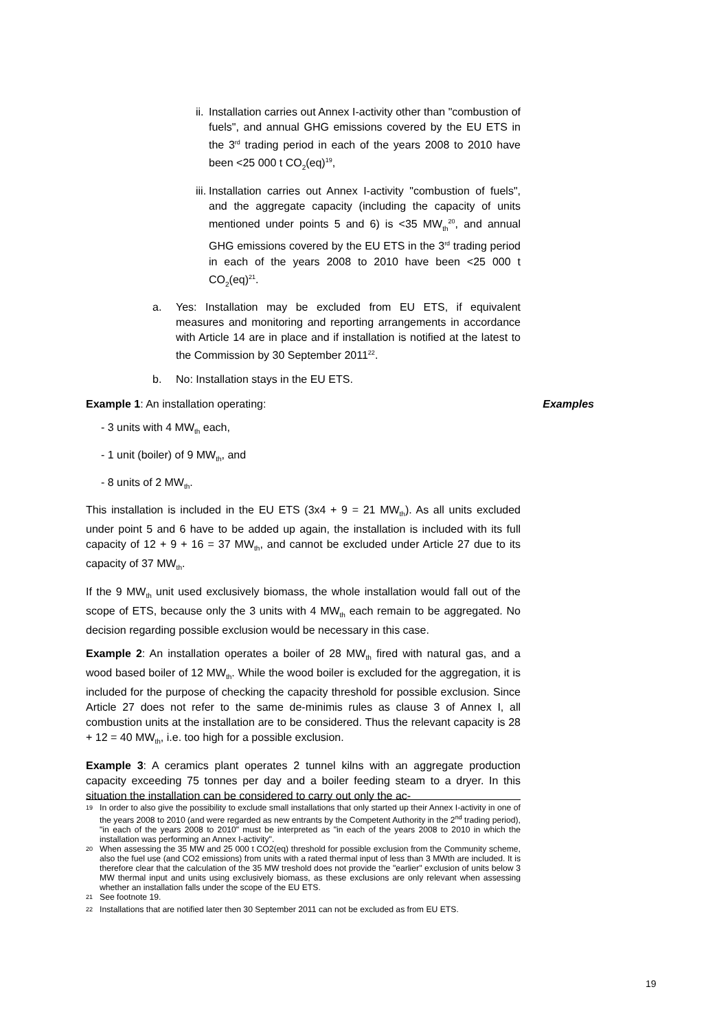ii. Installation carries out Annex I-activity other than "combustion of fuels", and annual GHG emissions covered by the EU ETS in the 3<sup>rd</sup> trading period in each of the years 2008 to 2010 have been <25 000 t CO<sub>2</sub>(eq)<sup>19</sup>,
iii. Installation carries out Annex I-activity "combustion of fuels", and the aggregate capacity (including the capacity of units mentioned under points 5 and 6) is <35 MW<sub>th</sub><sup>20</sup>, and annual GHG emissions covered by the EU ETS in the 3<sup>rd</sup> trading period in each of the years 2008 to 2010 have been <25 000 t CO<sub>2</sub>(eq)<sup>21</sup>.
a. Yes: Installation may be excluded from EU ETS, if equivalent measures and monitoring and reporting arrangements in accordance with Article 14 are in place and if installation is notified at the latest to the Commission by 30 September 2011<sup>22</sup>.
b. No: Installation stays in the EU ETS.
Example 1: An installation operating: Examples
- 3 units with 4 MW<sub>th</sub> each,
- 1 unit (boiler) of 9 MW<sub>th</sub>, and
- 8 units of 2 MW<sub>th</sub>.
This installation is included in the EU ETS (3x4 + 9 = 21 MW<sub>th</sub>). As all units excluded under point 5 and 6 have to be added up again, the installation is included with its full capacity of 12 + 9 + 16 = 37 MW<sub>th</sub>, and cannot be excluded under Article 27 due to its capacity of 37 MW<sub>th</sub>.
If the 9 MW<sub>th</sub> unit used exclusively biomass, the whole installation would fall out of the scope of ETS, because only the 3 units with 4 MW<sub>th</sub> each remain to be aggregated. No decision regarding possible exclusion would be necessary in this case.
Example 2: An installation operates a boiler of 28 MW<sub>th</sub> fired with natural gas, and a wood based boiler of 12 MW<sub>th</sub>. While the wood boiler is excluded for the aggregation, it is included for the purpose of checking the capacity threshold for possible exclusion. Since Article 27 does not refer to the same de-minimis rules as clause 3 of Annex I, all combustion units at the installation are to be considered. Thus the relevant capacity is 28 + 12 = 40 MW<sub>th</sub>, i.e. too high for a possible exclusion.
Example 3: A ceramics plant operates 2 tunnel kilns with an aggregate production capacity exceeding 75 tonnes per day and a boiler feeding steam to a dryer. In this situation the installation can be considered to carry out only the ac-
<sup>19</sup> In order to also give the possibility to exclude small installations that only started up their Annex I-activity in one of the years 2008 to 2010 (and were regarded as new entrants by the Competent Authority in the 2<sup>nd</sup> trading period), "in each of the years 2008 to 2010" must be interpreted as "in each of the years 2008 to 2010 in which the installation was performing an Annex I-activity".
<sup>20</sup> When assessing the 35 MW and 25 000 t CO2(eq) threshold for possible exclusion from the Community scheme, also the fuel use (and CO2 emissions) from units with a rated thermal input of less than 3 MWth are included. It is therefore clear that the calculation of the 35 MW treshold does not provide the "earlier" exclusion of units below 3 MW thermal input and units using exclusively biomass, as these exclusions are only relevant when assessing whether an installation falls under the scope of the EU ETS.
<sup>21</sup> See footnote 19.
<sup>22</sup> Installations that are notified later then 30 September 2011 can not be excluded as from EU ETS.
19